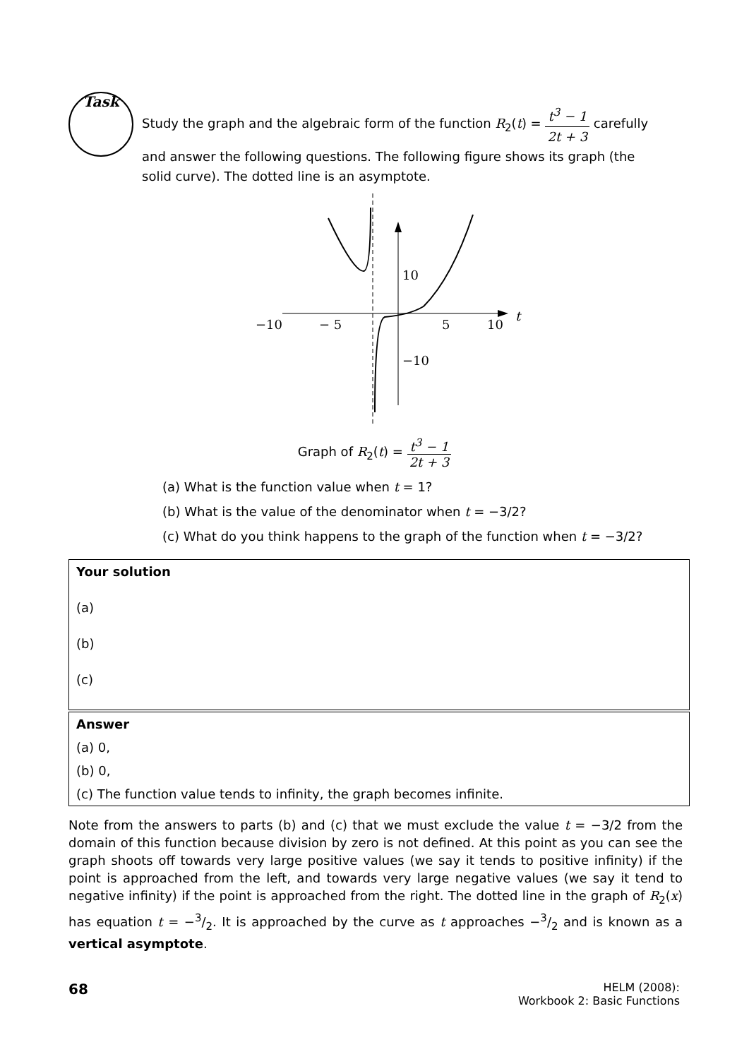Task
Study the graph and the algebraic form of the function R<sub>2</sub>(t) = t<sup>3</sup> − 1 2t + 3 carefully and answer the following questions. The following figure shows its graph (the solid curve). The dotted line is an asymptote.
−10
− 5
5
10
t
10
−10
Graph of R<sub>2</sub>(t) = t<sup>3</sup> − 1 2t + 3
(a) What is the function value when t = 1?
(b) What is the value of the denominator when t = −3/2?
(c) What do you think happens to the graph of the function when t = −3/2?
Your solution
(a)
(b)
(c)
Answer
(a) 0,
(b) 0,
(c) The function value tends to infinity, the graph becomes infinite.
Note from the answers to parts (b) and (c) that we must exclude the value t = −3/2 from the domain of this function because division by zero is not defined. At this point as you can see the graph shoots off towards very large positive values (we say it tends to positive infinity) if the point is approached from the left, and towards very large negative values (we say it tend to negative infinity) if the point is approached from the right. The dotted line in the graph of R<sub>2</sub>(x) has equation t = −3/2. It is approached by the curve as t approaches −3/2 and is known as a vertical asymptote.
68
HELM (2008):
Workbook 2: Basic Functions